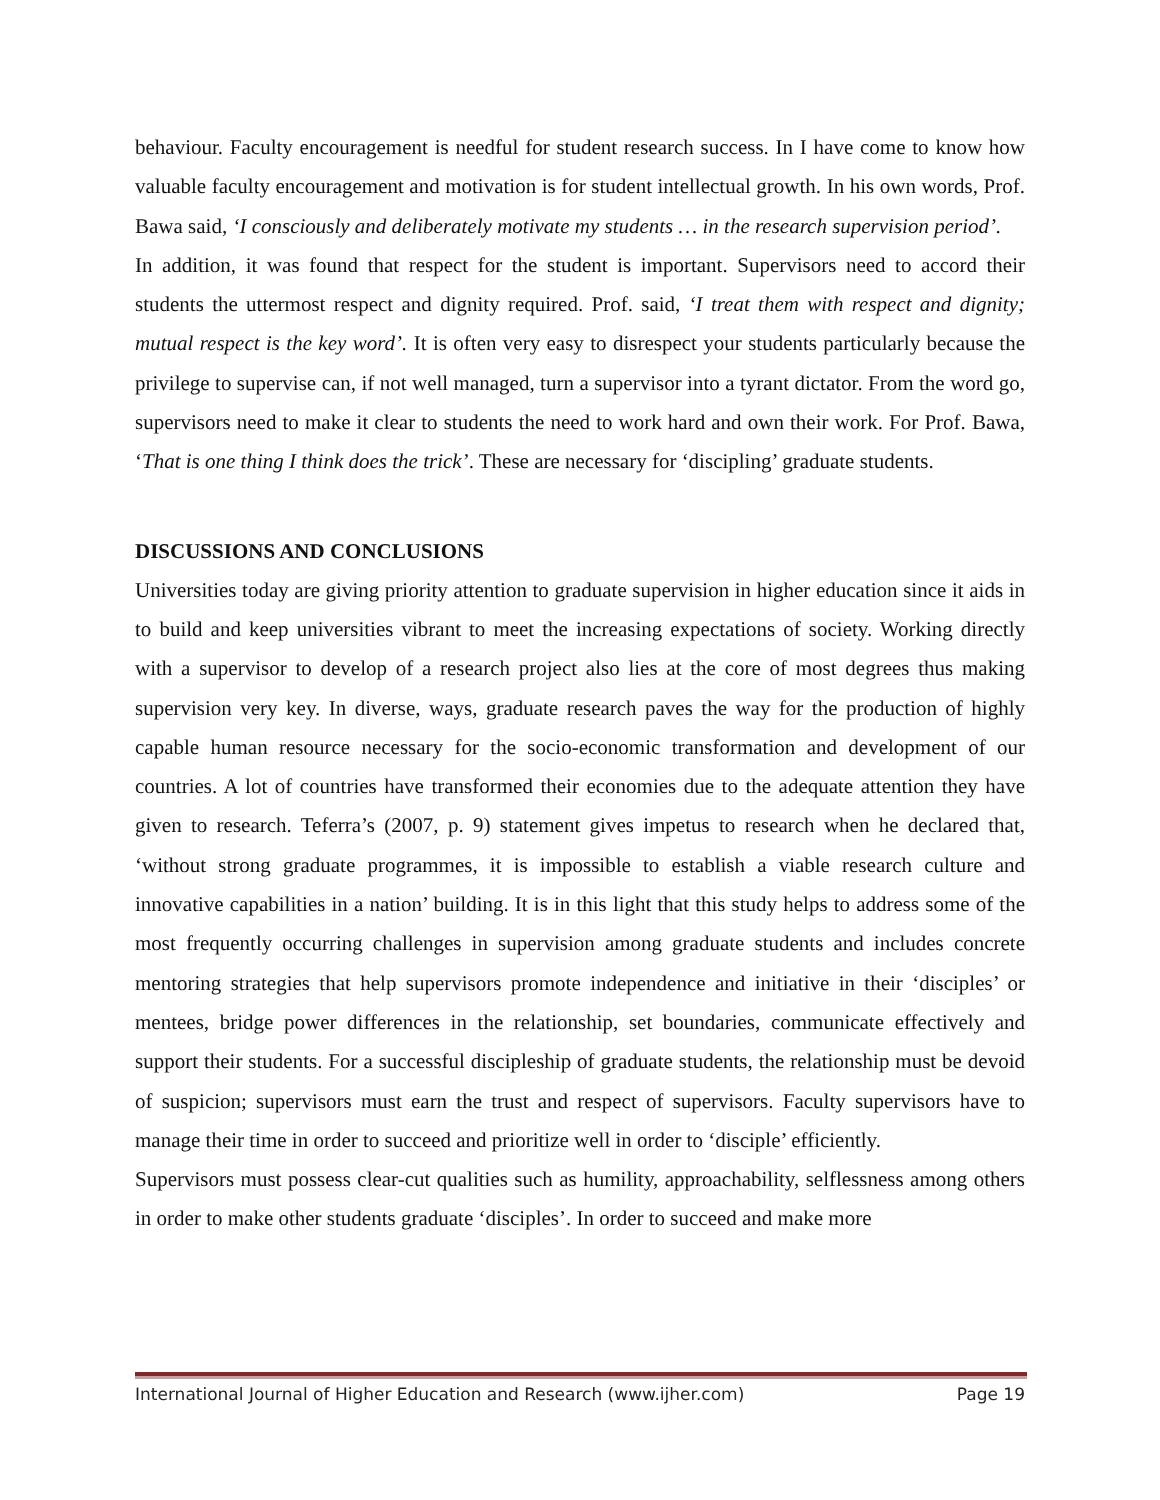behaviour. Faculty encouragement is needful for student research success. In I have come to know how valuable faculty encouragement and motivation is for student intellectual growth. In his own words, Prof. Bawa said, ‘I consciously and deliberately motivate my students … in the research supervision period’.
In addition, it was found that respect for the student is important. Supervisors need to accord their students the uttermost respect and dignity required. Prof. said, ‘I treat them with respect and dignity; mutual respect is the key word’. It is often very easy to disrespect your students particularly because the privilege to supervise can, if not well managed, turn a supervisor into a tyrant dictator. From the word go, supervisors need to make it clear to students the need to work hard and own their work. For Prof. Bawa, ‘That is one thing I think does the trick’. These are necessary for ‘discipling’ graduate students.
DISCUSSIONS AND CONCLUSIONS
Universities today are giving priority attention to graduate supervision in higher education since it aids in to build and keep universities vibrant to meet the increasing expectations of society. Working directly with a supervisor to develop of a research project also lies at the core of most degrees thus making supervision very key. In diverse, ways, graduate research paves the way for the production of highly capable human resource necessary for the socio-economic transformation and development of our countries. A lot of countries have transformed their economies due to the adequate attention they have given to research. Teferra’s (2007, p. 9) statement gives impetus to research when he declared that, ‘without strong graduate programmes, it is impossible to establish a viable research culture and innovative capabilities in a nation’ building. It is in this light that this study helps to address some of the most frequently occurring challenges in supervision among graduate students and includes concrete mentoring strategies that help supervisors promote independence and initiative in their ‘disciples’ or mentees, bridge power differences in the relationship, set boundaries, communicate effectively and support their students. For a successful discipleship of graduate students, the relationship must be devoid of suspicion; supervisors must earn the trust and respect of supervisors. Faculty supervisors have to manage their time in order to succeed and prioritize well in order to ‘disciple’ efficiently.
Supervisors must possess clear-cut qualities such as humility, approachability, selflessness among others in order to make other students graduate ‘disciples’. In order to succeed and make more
International Journal of Higher Education and Research (www.ijher.com) Page 19